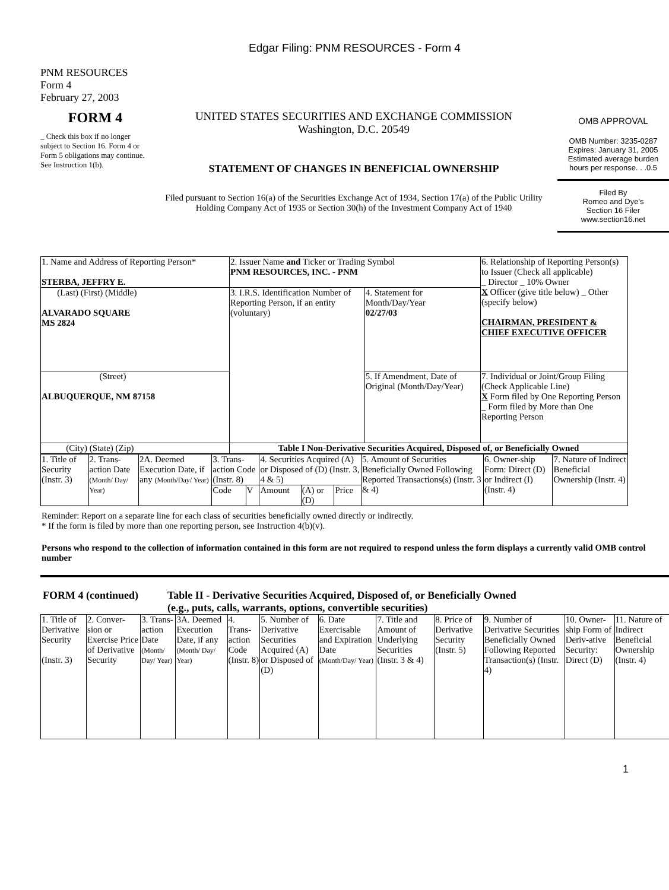Edgar Filing: PNM RESOURCES - Form 4
PNM RESOURCES
Form 4
February 27, 2003
FORM 4
_ Check this box if no longer subject to Section 16. Form 4 or Form 5 obligations may continue. See Instruction 1(b).
UNITED STATES SECURITIES AND EXCHANGE COMMISSION
Washington, D.C. 20549
STATEMENT OF CHANGES IN BENEFICIAL OWNERSHIP
Filed pursuant to Section 16(a) of the Securities Exchange Act of 1934, Section 17(a) of the Public Utility Holding Company Act of 1935 or Section 30(h) of the Investment Company Act of 1940
OMB APPROVAL
OMB Number: 3235-0287
Expires: January 31, 2005
Estimated average burden hours per response. . .0.5
Filed By
Romeo and Dye's
Section 16 Filer
www.section16.net
| 1. Name and Address of Reporting Person* STERBA, JEFFRY E. | 2. Issuer Name and Ticker or Trading Symbol PNM RESOURCES, INC. - PNM | | 6. Relationship of Reporting Person(s) to Issuer (Check all applicable) _ Director _ 10% Owner X Officer (give title below) _ Other (specify below) CHAIRMAN, PRESIDENT & CHIEF EXECUTIVE OFFICER |
| (Last) (First) (Middle) ALVARADO SQUARE MS 2824 | 3. I.R.S. Identification Number of Reporting Person, if an entity (voluntary) | 4. Statement for Month/Day/Year 02/27/03 | |
| (Street) ALBUQUERQUE, NM 87158 | | 5. If Amendment, Date of Original (Month/Day/Year) | 7. Individual or Joint/Group Filing (Check Applicable Line) X Form filed by One Reporting Person _ Form filed by More than One Reporting Person |
| (City) (State) (Zip) | Table I Non-Derivative Securities Acquired, Disposed of, or Beneficially Owned | | |
| 1. Title of Security (Instr. 3) | 2. Trans-action Date (Month/ Day/ Year) | 2A. Deemed Execution Date, if any (Month/Day/ Year) | 3. Trans-action Code (Instr. 8) | | 4. Securities Acquired (A) or Disposed of (D) (Instr. 3, 4 & 5) | | | 5. Amount of Securities Beneficially Owned Following Reported Transactions(s) (Instr. 3 & 4) | 6. Owner-ship Form: Direct (D) or Indirect (I) (Instr. 4) | 7. Nature of Indirect Beneficial Ownership (Instr. 4) |
| | | | Code | V | Amount | (A) or (D) | Price | | | |
Reminder: Report on a separate line for each class of securities beneficially owned directly or indirectly.
* If the form is filed by more than one reporting person, see Instruction 4(b)(v).
Persons who respond to the collection of information contained in this form are not required to respond unless the form displays a currently valid OMB control number
FORM 4 (continued) Table II - Derivative Securities Acquired, Disposed of, or Beneficially Owned
(e.g., puts, calls, warrants, options, convertible securities)
| 1. Title of Derivative Security (Instr. 3) | 2. Conver-sion or Exercise Price of Derivative Security | 3. Trans-action Date (Month/ Day/ Year) | 3A. Deemed Execution Date, if any (Month/ Day/ Year) | 4. Trans-action Code (Instr. 8) | 5. Number of Derivative Securities Acquired (A) or Disposed of (D) | 6. Date Exercisable and Expiration Date (Month/Day/ Year) | 7. Title and Amount of Underlying Securities (Instr. 3 & 4) | 8. Price of Derivative Security (Instr. 5) | 9. Number of Derivative Securities Beneficially Owned Following Reported Transaction(s) (Instr. 4) | 10. Owner-ship Form of Deriv-ative Security: Direct (D) | 11. Nature of Indirect Beneficial Ownership (Instr. 4) |
1